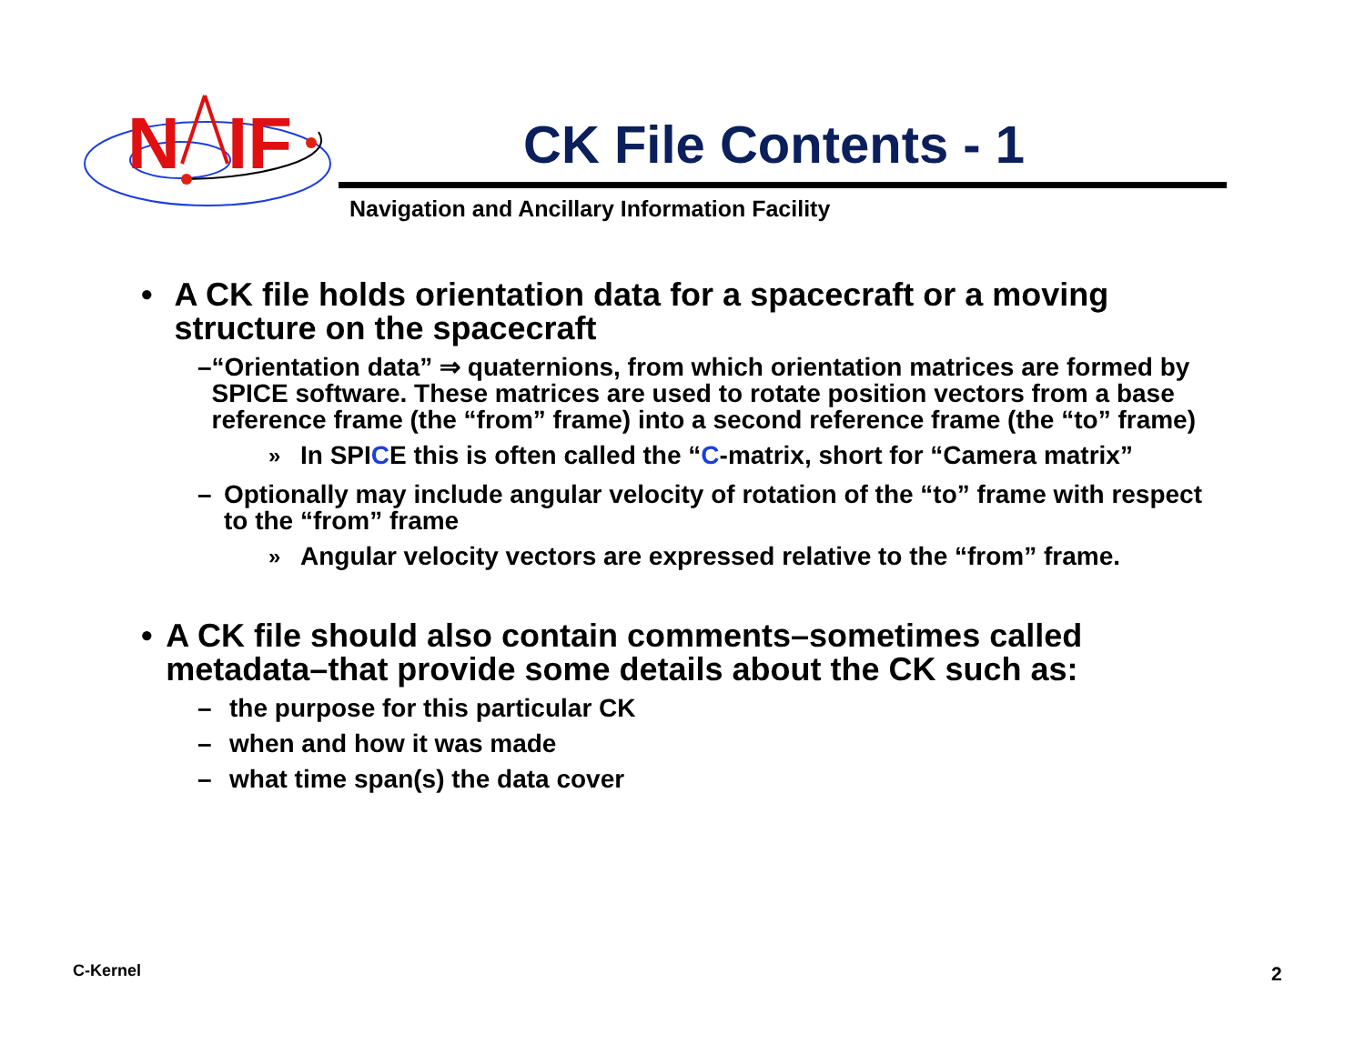N
IF
CK File Contents - 1
Navigation and Ancillary Information Facility
• A CK file holds orientation data for a spacecraft or a moving structure on the spacecraft
– “Orientation data” ⇒ quaternions, from which orientation matrices are formed by SPICE software. These matrices are used to rotate position vectors from a base reference frame (the “from” frame) into a second reference frame (the “to” frame)
» In SPICE this is often called the “C-matrix, short for “Camera matrix”
– Optionally may include angular velocity of rotation of the “to” frame with respect to the “from” frame
» Angular velocity vectors are expressed relative to the “from” frame.
• A CK file should also contain comments–sometimes called metadata–that provide some details about the CK such as:
– the purpose for this particular CK
– when and how it was made
– what time span(s) the data cover
C-Kernel 2